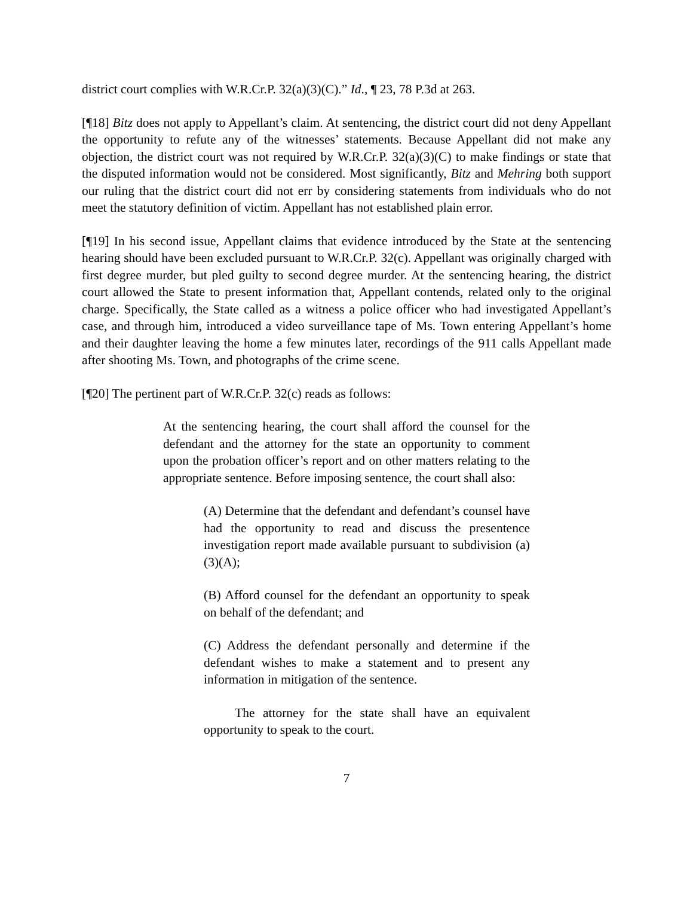district court complies with W.R.Cr.P. 32(a)(3)(C).” Id., ¶ 23, 78 P.3d at 263.
[¶18] Bitz does not apply to Appellant’s claim. At sentencing, the district court did not deny Appellant the opportunity to refute any of the witnesses’ statements. Because Appellant did not make any objection, the district court was not required by W.R.Cr.P. 32(a)(3)(C) to make findings or state that the disputed information would not be considered. Most significantly, Bitz and Mehring both support our ruling that the district court did not err by considering statements from individuals who do not meet the statutory definition of victim. Appellant has not established plain error.
[¶19] In his second issue, Appellant claims that evidence introduced by the State at the sentencing hearing should have been excluded pursuant to W.R.Cr.P. 32(c). Appellant was originally charged with first degree murder, but pled guilty to second degree murder. At the sentencing hearing, the district court allowed the State to present information that, Appellant contends, related only to the original charge. Specifically, the State called as a witness a police officer who had investigated Appellant’s case, and through him, introduced a video surveillance tape of Ms. Town entering Appellant’s home and their daughter leaving the home a few minutes later, recordings of the 911 calls Appellant made after shooting Ms. Town, and photographs of the crime scene.
[¶20] The pertinent part of W.R.Cr.P. 32(c) reads as follows:
At the sentencing hearing, the court shall afford the counsel for the defendant and the attorney for the state an opportunity to comment upon the probation officer’s report and on other matters relating to the appropriate sentence. Before imposing sentence, the court shall also:
(A) Determine that the defendant and defendant’s counsel have had the opportunity to read and discuss the presentence investigation report made available pursuant to subdivision (a)(3)(A);
(B) Afford counsel for the defendant an opportunity to speak on behalf of the defendant; and
(C) Address the defendant personally and determine if the defendant wishes to make a statement and to present any information in mitigation of the sentence.
The attorney for the state shall have an equivalent opportunity to speak to the court.
7